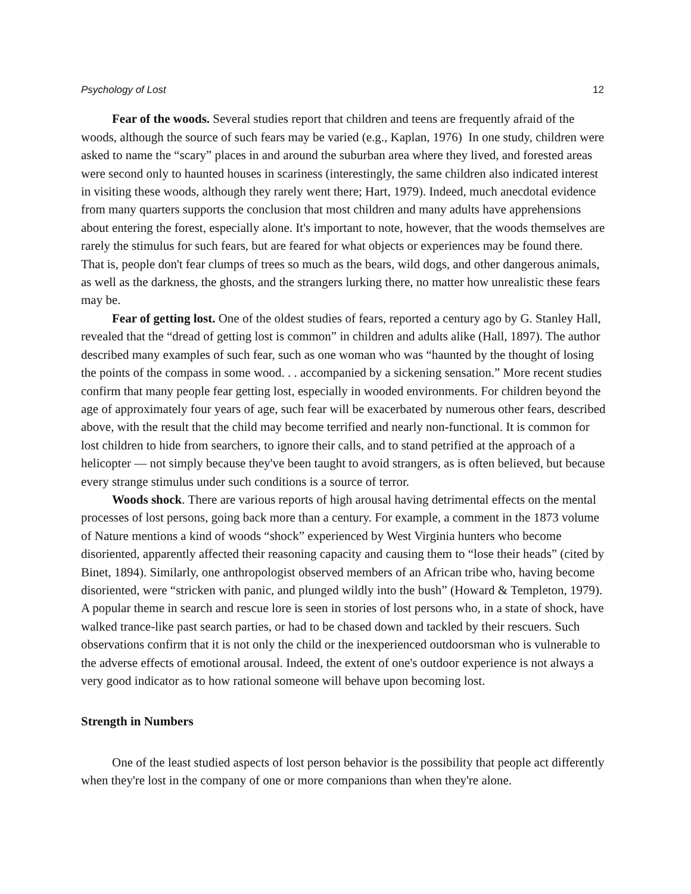Psychology of Lost 12
Fear of the woods. Several studies report that children and teens are frequently afraid of the woods, although the source of such fears may be varied (e.g., Kaplan, 1976) In one study, children were asked to name the “scary” places in and around the suburban area where they lived, and forested areas were second only to haunted houses in scariness (interestingly, the same children also indicated interest in visiting these woods, although they rarely went there; Hart, 1979). Indeed, much anecdotal evidence from many quarters supports the conclusion that most children and many adults have apprehensions about entering the forest, especially alone. It's important to note, however, that the woods themselves are rarely the stimulus for such fears, but are feared for what objects or experiences may be found there. That is, people don't fear clumps of trees so much as the bears, wild dogs, and other dangerous animals, as well as the darkness, the ghosts, and the strangers lurking there, no matter how unrealistic these fears may be.
Fear of getting lost. One of the oldest studies of fears, reported a century ago by G. Stanley Hall, revealed that the “dread of getting lost is common” in children and adults alike (Hall, 1897). The author described many examples of such fear, such as one woman who was “haunted by the thought of losing the points of the compass in some wood. . . accompanied by a sickening sensation.” More recent studies confirm that many people fear getting lost, especially in wooded environments. For children beyond the age of approximately four years of age, such fear will be exacerbated by numerous other fears, described above, with the result that the child may become terrified and nearly non-functional. It is common for lost children to hide from searchers, to ignore their calls, and to stand petrified at the approach of a helicopter — not simply because they've been taught to avoid strangers, as is often believed, but because every strange stimulus under such conditions is a source of terror.
Woods shock. There are various reports of high arousal having detrimental effects on the mental processes of lost persons, going back more than a century. For example, a comment in the 1873 volume of Nature mentions a kind of woods “shock” experienced by West Virginia hunters who become disoriented, apparently affected their reasoning capacity and causing them to “lose their heads” (cited by Binet, 1894). Similarly, one anthropologist observed members of an African tribe who, having become disoriented, were “stricken with panic, and plunged wildly into the bush” (Howard & Templeton, 1979). A popular theme in search and rescue lore is seen in stories of lost persons who, in a state of shock, have walked trance-like past search parties, or had to be chased down and tackled by their rescuers. Such observations confirm that it is not only the child or the inexperienced outdoorsman who is vulnerable to the adverse effects of emotional arousal. Indeed, the extent of one's outdoor experience is not always a very good indicator as to how rational someone will behave upon becoming lost.
Strength in Numbers
One of the least studied aspects of lost person behavior is the possibility that people act differently when they're lost in the company of one or more companions than when they're alone.